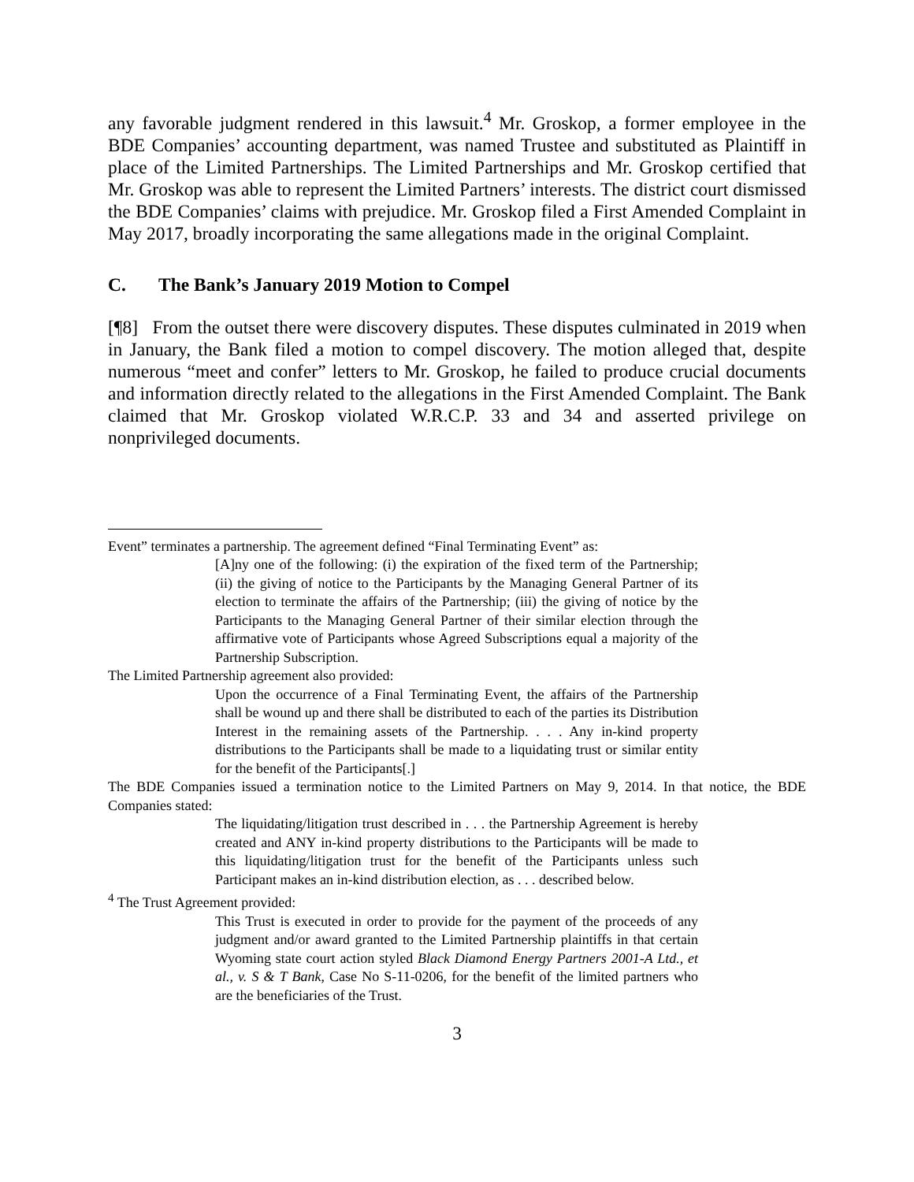any favorable judgment rendered in this lawsuit.<sup>4</sup> Mr. Groskop, a former employee in the BDE Companies’ accounting department, was named Trustee and substituted as Plaintiff in place of the Limited Partnerships. The Limited Partnerships and Mr. Groskop certified that Mr. Groskop was able to represent the Limited Partners’ interests. The district court dismissed the BDE Companies’ claims with prejudice. Mr. Groskop filed a First Amended Complaint in May 2017, broadly incorporating the same allegations made in the original Complaint.
C. The Bank’s January 2019 Motion to Compel
[¶8] From the outset there were discovery disputes. These disputes culminated in 2019 when in January, the Bank filed a motion to compel discovery. The motion alleged that, despite numerous “meet and confer” letters to Mr. Groskop, he failed to produce crucial documents and information directly related to the allegations in the First Amended Complaint. The Bank claimed that Mr. Groskop violated W.R.C.P. 33 and 34 and asserted privilege on nonprivileged documents.
Event” terminates a partnership. The agreement defined “Final Terminating Event” as:
[A]ny one of the following: (i) the expiration of the fixed term of the Partnership; (ii) the giving of notice to the Participants by the Managing General Partner of its election to terminate the affairs of the Partnership; (iii) the giving of notice by the Participants to the Managing General Partner of their similar election through the affirmative vote of Participants whose Agreed Subscriptions equal a majority of the Partnership Subscription.
The Limited Partnership agreement also provided:
Upon the occurrence of a Final Terminating Event, the affairs of the Partnership shall be wound up and there shall be distributed to each of the parties its Distribution Interest in the remaining assets of the Partnership. . . . Any in-kind property distributions to the Participants shall be made to a liquidating trust or similar entity for the benefit of the Participants[.]
The BDE Companies issued a termination notice to the Limited Partners on May 9, 2014. In that notice, the BDE Companies stated:
The liquidating/litigation trust described in . . . the Partnership Agreement is hereby created and ANY in-kind property distributions to the Participants will be made to this liquidating/litigation trust for the benefit of the Participants unless such Participant makes an in-kind distribution election, as . . . described below.
<sup>4</sup> The Trust Agreement provided:
This Trust is executed in order to provide for the payment of the proceeds of any judgment and/or award granted to the Limited Partnership plaintiffs in that certain Wyoming state court action styled Black Diamond Energy Partners 2001-A Ltd., et al., v. S & T Bank, Case No S-11-0206, for the benefit of the limited partners who are the beneficiaries of the Trust.
3